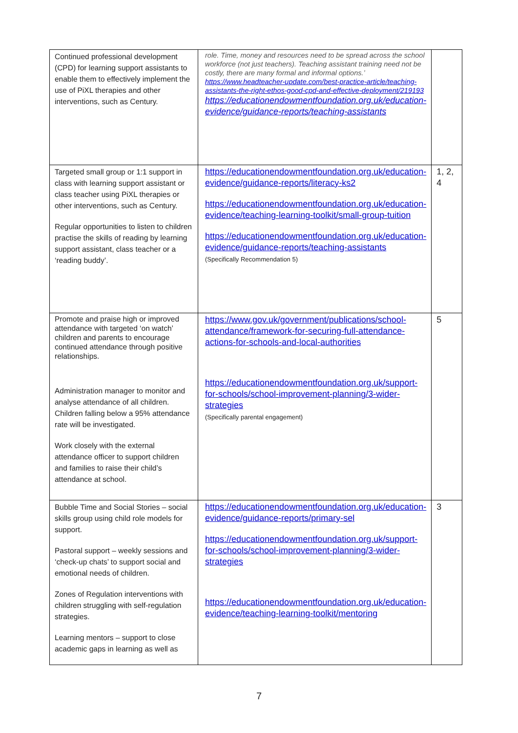| Continued professional development (CPD) for learning support assistants to enable them to effectively implement the use of PiXL therapies and other interventions, such as Century. | role. Time, money and resources need to be spread across the school workforce (not just teachers). Teaching assistant training need not be costly, there are many formal and informal options.’ https://www.headteacher-update.com/best-practice-article/teaching-assistants-the-right-ethos-good-cpd-and-effective-deployment/219193 https://educationendowmentfoundation.org.uk/education-evidence/guidance-reports/teaching-assistants | |
| Targeted small group or 1:1 support in class with learning support assistant or class teacher using PiXL therapies or other interventions, such as Century. Regular opportunities to listen to children practise the skills of reading by learning support assistant, class teacher or a ‘reading buddy’. | https://educationendowmentfoundation.org.uk/education-evidence/guidance-reports/literacy-ks2 https://educationendowmentfoundation.org.uk/education-evidence/teaching-learning-toolkit/small-group-tuition https://educationendowmentfoundation.org.uk/education-evidence/guidance-reports/teaching-assistants (Specifically Recommendation 5) | 1, 2, 4 |
| Promote and praise high or improved attendance with targeted ‘on watch’ children and parents to encourage continued attendance through positive relationships. Administration manager to monitor and analyse attendance of all children. Children falling below a 95% attendance rate will be investigated. Work closely with the external attendance officer to support children and families to raise their child’s attendance at school. | https://www.gov.uk/government/publications/school-attendance/framework-for-securing-full-attendance-actions-for-schools-and-local-authorities https://educationendowmentfoundation.org.uk/support-for-schools/school-improvement-planning/3-wider-strategies (Specifically parental engagement) | 5 |
| Bubble Time and Social Stories – social skills group using child role models for support. Pastoral support – weekly sessions and ‘check-up chats’ to support social and emotional needs of children. Zones of Regulation interventions with children struggling with self-regulation strategies. Learning mentors – support to close academic gaps in learning as well as | https://educationendowmentfoundation.org.uk/education-evidence/guidance-reports/primary-sel https://educationendowmentfoundation.org.uk/support-for-schools/school-improvement-planning/3-wider-strategies https://educationendowmentfoundation.org.uk/education-evidence/teaching-learning-toolkit/mentoring | 3 |
7